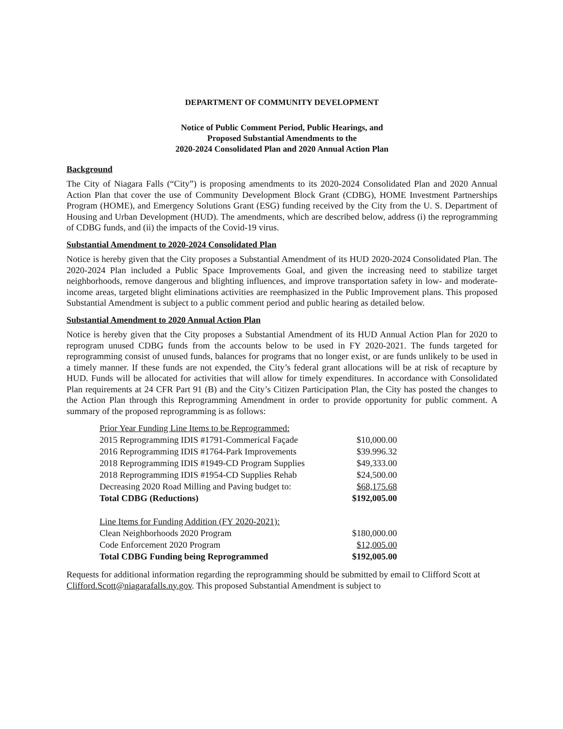DEPARTMENT OF COMMUNITY DEVELOPMENT
Notice of Public Comment Period, Public Hearings, and
Proposed Substantial Amendments to the
2020-2024 Consolidated Plan and 2020 Annual Action Plan
Background
The City of Niagara Falls (“City”) is proposing amendments to its 2020-2024 Consolidated Plan and 2020 Annual Action Plan that cover the use of Community Development Block Grant (CDBG), HOME Investment Partnerships Program (HOME), and Emergency Solutions Grant (ESG) funding received by the City from the U. S. Department of Housing and Urban Development (HUD). The amendments, which are described below, address (i) the reprogramming of CDBG funds, and (ii) the impacts of the Covid-19 virus.
Substantial Amendment to 2020-2024 Consolidated Plan
Notice is hereby given that the City proposes a Substantial Amendment of its HUD 2020-2024 Consolidated Plan. The 2020-2024 Plan included a Public Space Improvements Goal, and given the increasing need to stabilize target neighborhoods, remove dangerous and blighting influences, and improve transportation safety in low- and moderate-income areas, targeted blight eliminations activities are reemphasized in the Public Improvement plans. This proposed Substantial Amendment is subject to a public comment period and public hearing as detailed below.
Substantial Amendment to 2020 Annual Action Plan
Notice is hereby given that the City proposes a Substantial Amendment of its HUD Annual Action Plan for 2020 to reprogram unused CDBG funds from the accounts below to be used in FY 2020-2021. The funds targeted for reprogramming consist of unused funds, balances for programs that no longer exist, or are funds unlikely to be used in a timely manner. If these funds are not expended, the City’s federal grant allocations will be at risk of recapture by HUD. Funds will be allocated for activities that will allow for timely expenditures. In accordance with Consolidated Plan requirements at 24 CFR Part 91 (B) and the City’s Citizen Participation Plan, the City has posted the changes to the Action Plan through this Reprogramming Amendment in order to provide opportunity for public comment. A summary of the proposed reprogramming is as follows:
| Prior Year Funding Line Items to be Reprogrammed: | |
| 2015 Reprogramming IDIS #1791-Commerical Façade | $10,000.00 |
| 2016 Reprogramming IDIS #1764-Park Improvements | $39.996.32 |
| 2018 Reprogramming IDIS #1949-CD Program Supplies | $49,333.00 |
| 2018 Reprogramming IDIS #1954-CD Supplies Rehab | $24,500.00 |
| Decreasing 2020 Road Milling and Paving budget to: | $68,175.68 |
| Total CDBG (Reductions) | $192,005.00 |
| Line Items for Funding Addition (FY 2020-2021): | |
| Clean Neighborhoods 2020 Program | $180,000.00 |
| Code Enforcement 2020 Program | $12,005.00 |
| Total CDBG Funding being Reprogrammed | $192,005.00 |
Requests for additional information regarding the reprogramming should be submitted by email to Clifford Scott at Clifford.Scott@niagarafalls.ny.gov. This proposed Substantial Amendment is subject to